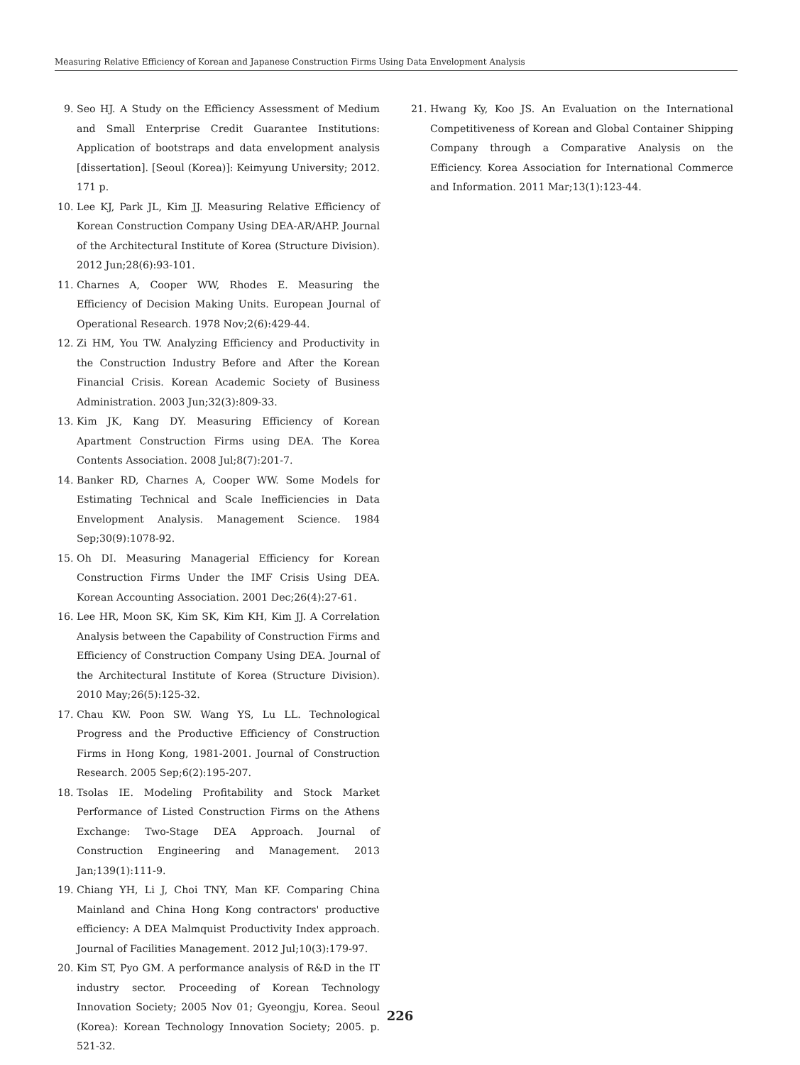Measuring Relative Efficiency of Korean and Japanese Construction Firms Using Data Envelopment Analysis
9. Seo HJ. A Study on the Efficiency Assessment of Medium and Small Enterprise Credit Guarantee Institutions: Application of bootstraps and data envelopment analysis [dissertation]. [Seoul (Korea)]: Keimyung University; 2012. 171 p.
10. Lee KJ, Park JL, Kim JJ. Measuring Relative Efficiency of Korean Construction Company Using DEA-AR/AHP. Journal of the Architectural Institute of Korea (Structure Division). 2012 Jun;28(6):93-101.
11. Charnes A, Cooper WW, Rhodes E. Measuring the Efficiency of Decision Making Units. European Journal of Operational Research. 1978 Nov;2(6):429-44.
12. Zi HM, You TW. Analyzing Efficiency and Productivity in the Construction Industry Before and After the Korean Financial Crisis. Korean Academic Society of Business Administration. 2003 Jun;32(3):809-33.
13. Kim JK, Kang DY. Measuring Efficiency of Korean Apartment Construction Firms using DEA. The Korea Contents Association. 2008 Jul;8(7):201-7.
14. Banker RD, Charnes A, Cooper WW. Some Models for Estimating Technical and Scale Inefficiencies in Data Envelopment Analysis. Management Science. 1984 Sep;30(9):1078-92.
15. Oh DI. Measuring Managerial Efficiency for Korean Construction Firms Under the IMF Crisis Using DEA. Korean Accounting Association. 2001 Dec;26(4):27-61.
16. Lee HR, Moon SK, Kim SK, Kim KH, Kim JJ. A Correlation Analysis between the Capability of Construction Firms and Efficiency of Construction Company Using DEA. Journal of the Architectural Institute of Korea (Structure Division). 2010 May;26(5):125-32.
17. Chau KW. Poon SW. Wang YS, Lu LL. Technological Progress and the Productive Efficiency of Construction Firms in Hong Kong, 1981-2001. Journal of Construction Research. 2005 Sep;6(2):195-207.
18. Tsolas IE. Modeling Profitability and Stock Market Performance of Listed Construction Firms on the Athens Exchange: Two-Stage DEA Approach. Journal of Construction Engineering and Management. 2013 Jan;139(1):111-9.
19. Chiang YH, Li J, Choi TNY, Man KF. Comparing China Mainland and China Hong Kong contractors' productive efficiency: A DEA Malmquist Productivity Index approach. Journal of Facilities Management. 2012 Jul;10(3):179-97.
20. Kim ST, Pyo GM. A performance analysis of R&D in the IT industry sector. Proceeding of Korean Technology Innovation Society; 2005 Nov 01; Gyeongju, Korea. Seoul (Korea): Korean Technology Innovation Society; 2005. p. 521-32.
21. Hwang Ky, Koo JS. An Evaluation on the International Competitiveness of Korean and Global Container Shipping Company through a Comparative Analysis on the Efficiency. Korea Association for International Commerce and Information. 2011 Mar;13(1):123-44.
226